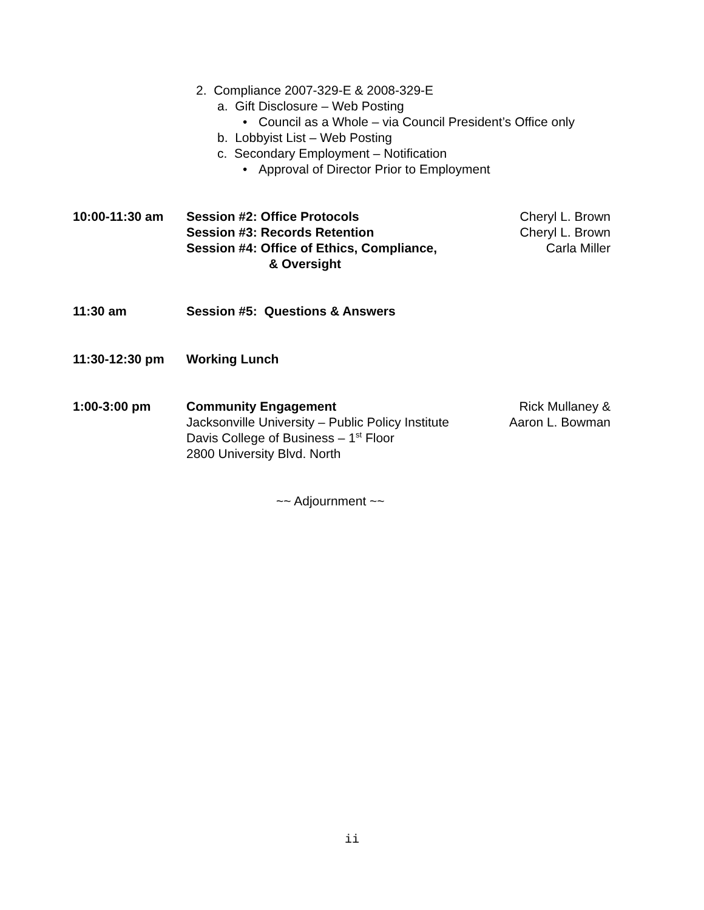2. Compliance 2007-329-E & 2008-329-E
a. Gift Disclosure – Web Posting
• Council as a Whole – via Council President’s Office only
b. Lobbyist List – Web Posting
c. Secondary Employment – Notification
• Approval of Director Prior to Employment
10:00-11:30 am Session #2: Office Protocols
Session #3: Records Retention
Session #4: Office of Ethics, Compliance,
& Oversight
Cheryl L. Brown
Cheryl L. Brown
Carla Miller
11:30 am Session #5: Questions & Answers
11:30-12:30 pm Working Lunch
1:00-3:00 pm Community Engagement
Jacksonville University – Public Policy Institute
Davis College of Business – 1<sup>st</sup> Floor
2800 University Blvd. North
Rick Mullaney &
Aaron L. Bowman
~~ Adjournment ~~
ii